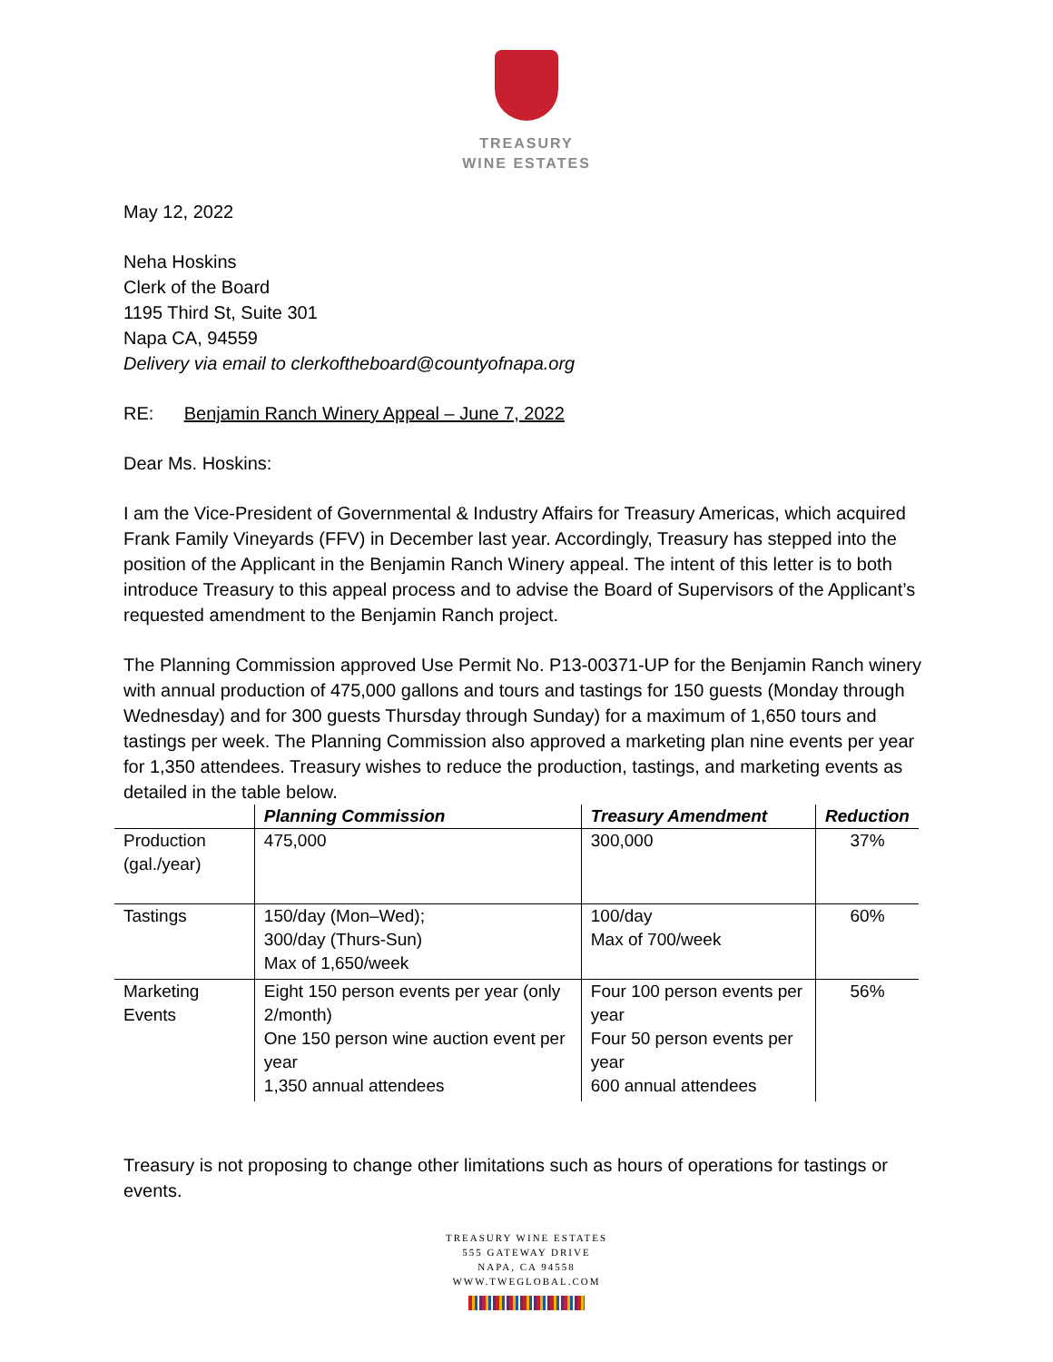TREASURY
WINE ESTATES
May 12, 2022
Neha Hoskins
Clerk of the Board
1195 Third St, Suite 301
Napa CA, 94559
Delivery via email to clerkoftheboard@countyofnapa.org
RE: Benjamin Ranch Winery Appeal – June 7, 2022
Dear Ms. Hoskins:
I am the Vice-President of Governmental & Industry Affairs for Treasury Americas, which acquired Frank Family Vineyards (FFV) in December last year. Accordingly, Treasury has stepped into the position of the Applicant in the Benjamin Ranch Winery appeal. The intent of this letter is to both introduce Treasury to this appeal process and to advise the Board of Supervisors of the Applicant’s requested amendment to the Benjamin Ranch project.
The Planning Commission approved Use Permit No. P13-00371-UP for the Benjamin Ranch winery with annual production of 475,000 gallons and tours and tastings for 150 guests (Monday through Wednesday) and for 300 guests Thursday through Sunday) for a maximum of 1,650 tours and tastings per week. The Planning Commission also approved a marketing plan nine events per year for 1,350 attendees. Treasury wishes to reduce the production, tastings, and marketing events as detailed in the table below.
| | Planning Commission | Treasury Amendment | Reduction |
| --- | --- | --- | --- |
| Production (gal./year) | 475,000 | 300,000 | 37% |
| Tastings | 150/day (Mon–Wed); 300/day (Thurs-Sun) Max of 1,650/week | 100/day Max of 700/week | 60% |
| Marketing Events | Eight 150 person events per year (only 2/month) One 150 person wine auction event per year 1,350 annual attendees | Four 100 person events per year Four 50 person events per year 600 annual attendees | 56% |
Treasury is not proposing to change other limitations such as hours of operations for tastings or events.
TREASURY WINE ESTATES
555 GATEWAY DRIVE
NAPA, CA 94558
WWW.TWEGLOBAL.COM